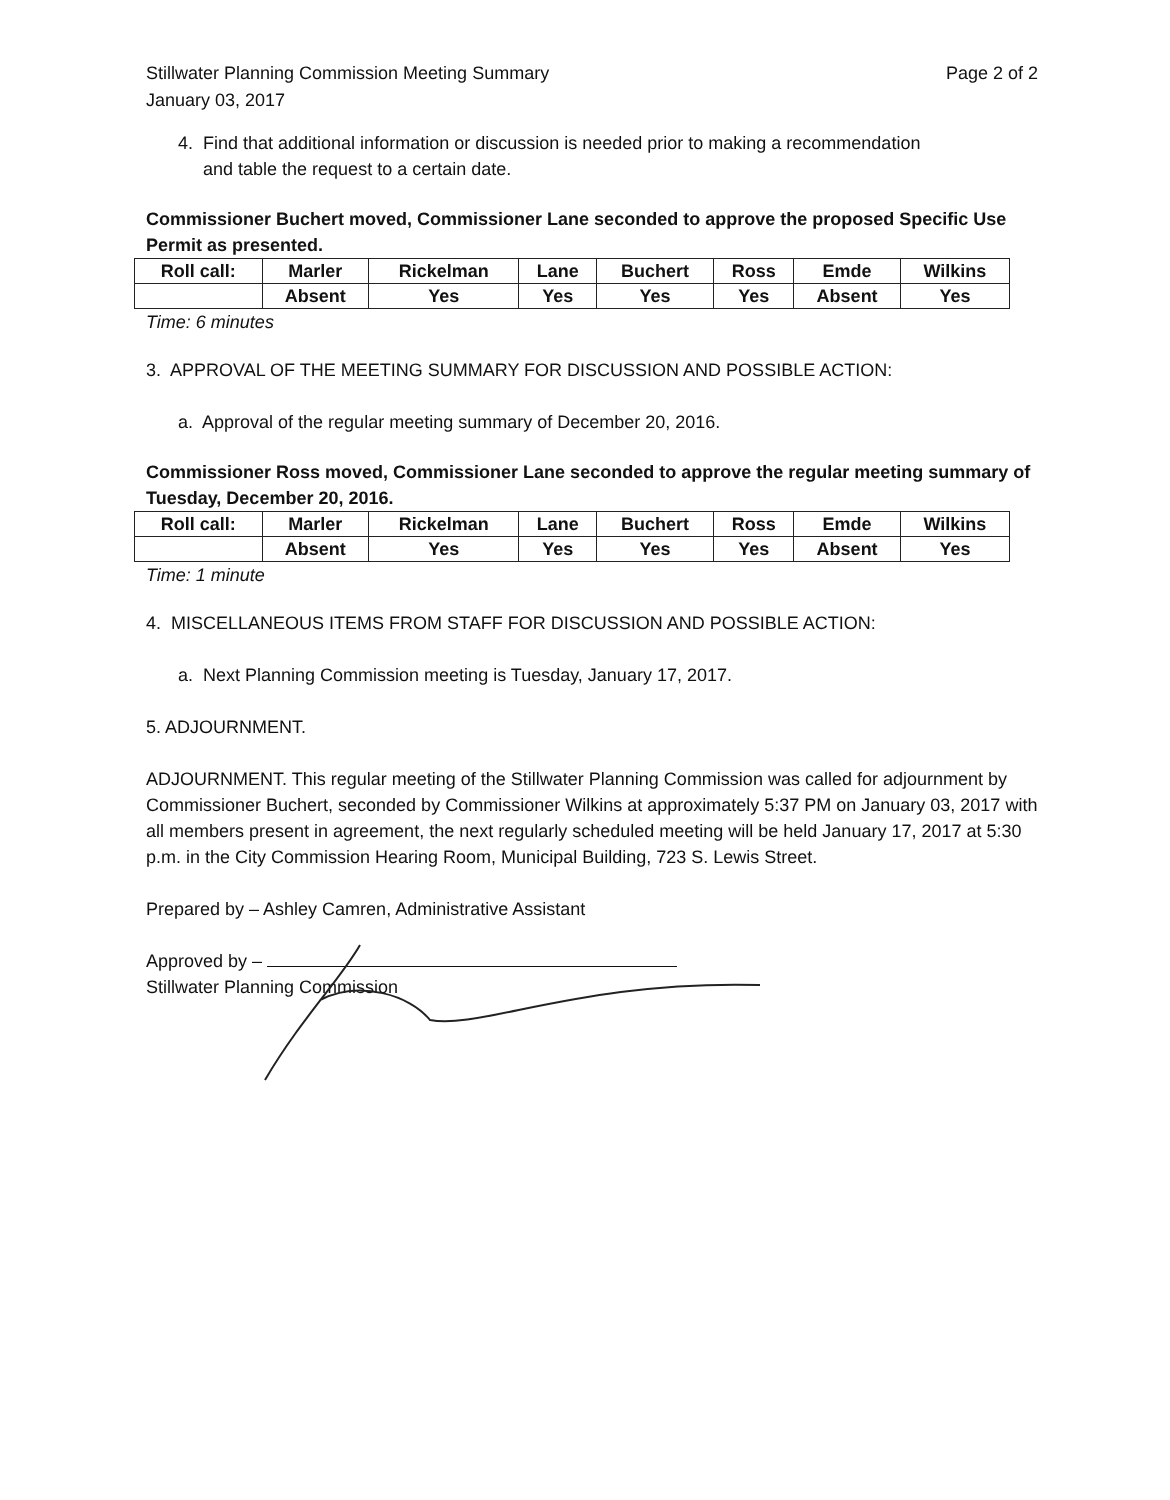Stillwater Planning Commission Meeting Summary
January 03, 2017
Page 2 of 2
4. Find that additional information or discussion is needed prior to making a recommendation
and table the request to a certain date.
Commissioner Buchert moved, Commissioner Lane seconded to approve the proposed Specific Use Permit as presented.
| Roll call: | Marler | Rickelman | Lane | Buchert | Ross | Emde | Wilkins |
| --- | --- | --- | --- | --- | --- | --- | --- |
| | Absent | Yes | Yes | Yes | Yes | Absent | Yes |
Time: 6 minutes
3. APPROVAL OF THE MEETING SUMMARY FOR DISCUSSION AND POSSIBLE ACTION:
a. Approval of the regular meeting summary of December 20, 2016.
Commissioner Ross moved, Commissioner Lane seconded to approve the regular meeting summary of Tuesday, December 20, 2016.
| Roll call: | Marler | Rickelman | Lane | Buchert | Ross | Emde | Wilkins |
| --- | --- | --- | --- | --- | --- | --- | --- |
| | Absent | Yes | Yes | Yes | Yes | Absent | Yes |
Time: 1 minute
4. MISCELLANEOUS ITEMS FROM STAFF FOR DISCUSSION AND POSSIBLE ACTION:
a. Next Planning Commission meeting is Tuesday, January 17, 2017.
5. ADJOURNMENT.
ADJOURNMENT. This regular meeting of the Stillwater Planning Commission was called for adjournment by Commissioner Buchert, seconded by Commissioner Wilkins at approximately 5:37 PM on January 03, 2017 with all members present in agreement, the next regularly scheduled meeting will be held January 17, 2017 at 5:30 p.m. in the City Commission Hearing Room, Municipal Building, 723 S. Lewis Street.
Prepared by – Ashley Camren, Administrative Assistant
Approved by –
Stillwater Planning Commission